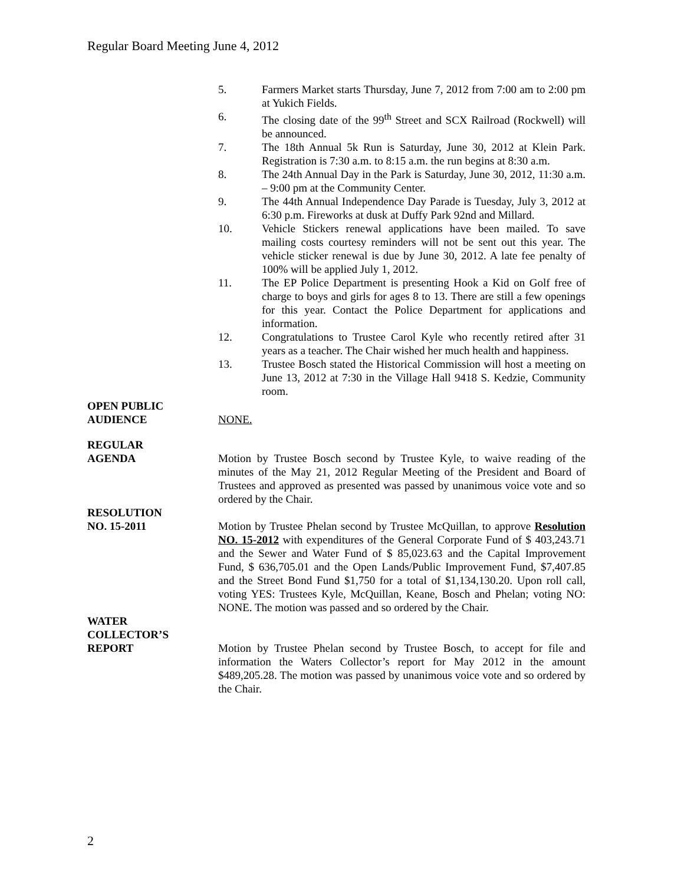Regular Board Meeting June 4, 2012
5. Farmers Market starts Thursday, June 7, 2012 from 7:00 am to 2:00 pm at Yukich Fields.
6. The closing date of the 99<sup>th</sup> Street and SCX Railroad (Rockwell) will be announced.
7. The 18th Annual 5k Run is Saturday, June 30, 2012 at Klein Park. Registration is 7:30 a.m. to 8:15 a.m. the run begins at 8:30 a.m.
8. The 24th Annual Day in the Park is Saturday, June 30, 2012, 11:30 a.m. – 9:00 pm at the Community Center.
9. The 44th Annual Independence Day Parade is Tuesday, July 3, 2012 at 6:30 p.m. Fireworks at dusk at Duffy Park 92nd and Millard.
10. Vehicle Stickers renewal applications have been mailed. To save mailing costs courtesy reminders will not be sent out this year. The vehicle sticker renewal is due by June 30, 2012. A late fee penalty of 100% will be applied July 1, 2012.
11. The EP Police Department is presenting Hook a Kid on Golf free of charge to boys and girls for ages 8 to 13. There are still a few openings for this year. Contact the Police Department for applications and information.
12. Congratulations to Trustee Carol Kyle who recently retired after 31 years as a teacher. The Chair wished her much health and happiness.
13. Trustee Bosch stated the Historical Commission will host a meeting on June 13, 2012 at 7:30 in the Village Hall 9418 S. Kedzie, Community room.
OPEN PUBLIC
AUDIENCE
NONE.
REGULAR
AGENDA
Motion by Trustee Bosch second by Trustee Kyle, to waive reading of the minutes of the May 21, 2012 Regular Meeting of the President and Board of Trustees and approved as presented was passed by unanimous voice vote and so ordered by the Chair.
RESOLUTION
NO. 15-2011
Motion by Trustee Phelan second by Trustee McQuillan, to approve Resolution NO. 15-2012 with expenditures of the General Corporate Fund of $ 403,243.71 and the Sewer and Water Fund of $ 85,023.63 and the Capital Improvement Fund, $ 636,705.01 and the Open Lands/Public Improvement Fund, $7,407.85 and the Street Bond Fund $1,750 for a total of $1,134,130.20. Upon roll call, voting YES: Trustees Kyle, McQuillan, Keane, Bosch and Phelan; voting NO: NONE. The motion was passed and so ordered by the Chair.
WATER
COLLECTOR’S
REPORT
Motion by Trustee Phelan second by Trustee Bosch, to accept for file and information the Waters Collector’s report for May 2012 in the amount $489,205.28. The motion was passed by unanimous voice vote and so ordered by the Chair.
2